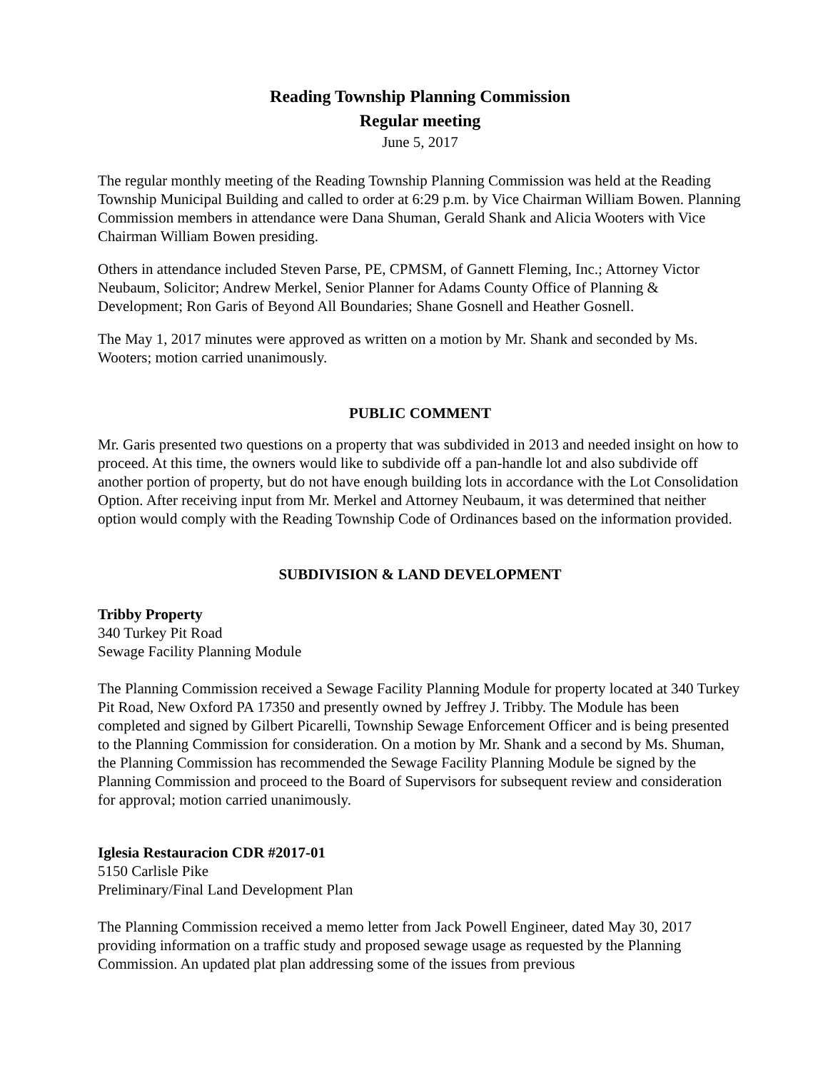Reading Township Planning Commission
Regular meeting
June 5, 2017
The regular monthly meeting of the Reading Township Planning Commission was held at the Reading Township Municipal Building and called to order at 6:29 p.m. by Vice Chairman William Bowen. Planning Commission members in attendance were Dana Shuman, Gerald Shank and Alicia Wooters with Vice Chairman William Bowen presiding.
Others in attendance included Steven Parse, PE, CPMSM, of Gannett Fleming, Inc.; Attorney Victor Neubaum, Solicitor; Andrew Merkel, Senior Planner for Adams County Office of Planning & Development; Ron Garis of Beyond All Boundaries; Shane Gosnell and Heather Gosnell.
The May 1, 2017 minutes were approved as written on a motion by Mr. Shank and seconded by Ms. Wooters; motion carried unanimously.
PUBLIC COMMENT
Mr. Garis presented two questions on a property that was subdivided in 2013 and needed insight on how to proceed. At this time, the owners would like to subdivide off a pan-handle lot and also subdivide off another portion of property, but do not have enough building lots in accordance with the Lot Consolidation Option. After receiving input from Mr. Merkel and Attorney Neubaum, it was determined that neither option would comply with the Reading Township Code of Ordinances based on the information provided.
SUBDIVISION & LAND DEVELOPMENT
Tribby Property
340 Turkey Pit Road
Sewage Facility Planning Module
The Planning Commission received a Sewage Facility Planning Module for property located at 340 Turkey Pit Road, New Oxford PA 17350 and presently owned by Jeffrey J. Tribby. The Module has been completed and signed by Gilbert Picarelli, Township Sewage Enforcement Officer and is being presented to the Planning Commission for consideration. On a motion by Mr. Shank and a second by Ms. Shuman, the Planning Commission has recommended the Sewage Facility Planning Module be signed by the Planning Commission and proceed to the Board of Supervisors for subsequent review and consideration for approval; motion carried unanimously.
Iglesia Restauracion CDR #2017-01
5150 Carlisle Pike
Preliminary/Final Land Development Plan
The Planning Commission received a memo letter from Jack Powell Engineer, dated May 30, 2017 providing information on a traffic study and proposed sewage usage as requested by the Planning Commission. An updated plat plan addressing some of the issues from previous